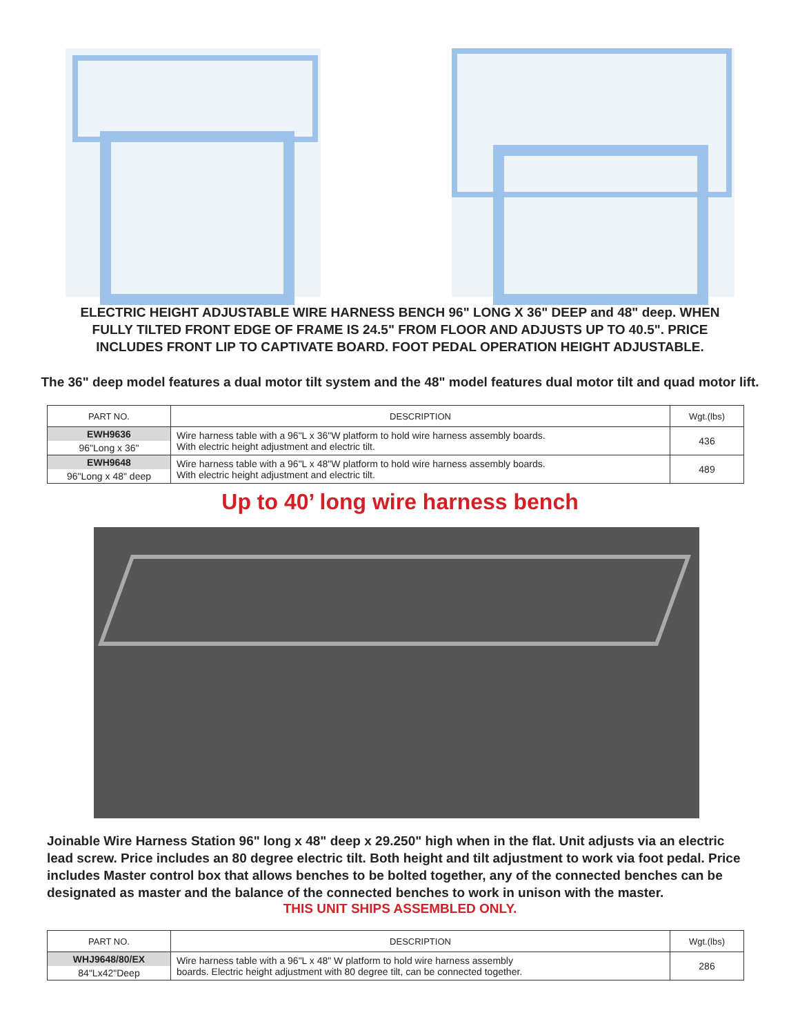ELECTRIC HEIGHT ADJUSTABLE WIRE HARNESS BENCH 96" LONG X 36" DEEP and 48" deep. WHEN FULLY TILTED FRONT EDGE OF FRAME IS 24.5" FROM FLOOR AND ADJUSTS UP TO 40.5". PRICE INCLUDES FRONT LIP TO CAPTIVATE BOARD. FOOT PEDAL OPERATION HEIGHT ADJUSTABLE.
The 36" deep model features a dual motor tilt system and the 48" model features dual motor tilt and quad motor lift.
| PART NO. | DESCRIPTION | Wgt.(lbs) |
| --- | --- | --- |
| EWH9636 | Wire harness table with a 96"L x 36"W platform to hold wire harness assembly boards. With electric height adjustment and electric tilt. | 436 |
| 96"Long x 36" | | |
| EWH9648 | Wire harness table with a 96"L x 48"W platform to hold wire harness assembly boards. With electric height adjustment and electric tilt. | 489 |
| 96"Long x 48" deep | | |
Up to 40’ long wire harness bench
Joinable Wire Harness Station 96" long x 48" deep x 29.250" high when in the flat. Unit adjusts via an electric lead screw. Price includes an 80 degree electric tilt. Both height and tilt adjustment to work via foot pedal. Price includes Master control box that allows benches to be bolted together, any of the connected benches can be designated as master and the balance of the connected benches to work in unison with the master.
THIS UNIT SHIPS ASSEMBLED ONLY.
| PART NO. | DESCRIPTION | Wgt.(lbs) |
| --- | --- | --- |
| WHJ9648/80/EX | Wire harness table with a 96"L x 48" W platform to hold wire harness assembly boards. Electric height adjustment with 80 degree tilt, can be connected together. | 286 |
| 84"Lx42"Deep | | |